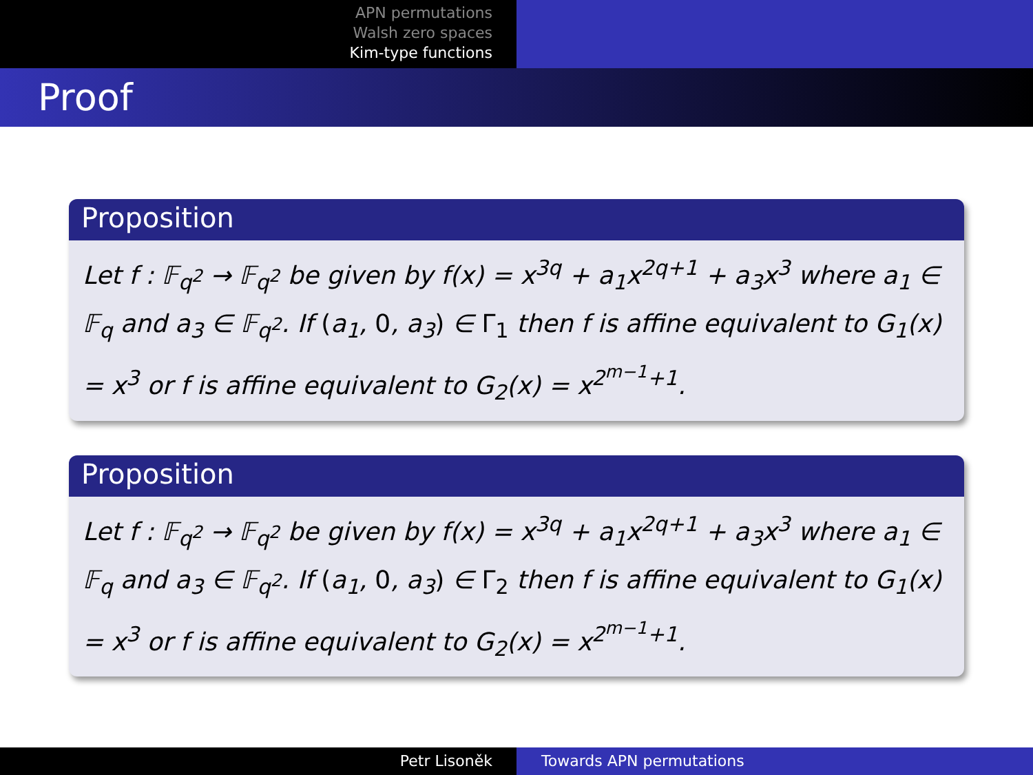APN permutations
Walsh zero spaces
Kim-type functions
Proof
Proposition
Let f : 𝔽<sub>q<sup>2</sup></sub> → 𝔽<sub>q<sup>2</sup></sub> be given by f(x) = x<sup>3q</sup> + a<sub>1</sub>x<sup>2q+1</sup> + a<sub>3</sub>x<sup>3</sup> where a<sub>1</sub> ∈ 𝔽<sub>q</sub> and a<sub>3</sub> ∈ 𝔽<sub>q<sup>2</sup></sub>. If (a<sub>1</sub>, 0, a<sub>3</sub>) ∈ Γ<sub>1</sub> then f is affine equivalent to G<sub>1</sub>(x) = x<sup>3</sup> or f is affine equivalent to G<sub>2</sub>(x) = x<sup>2<sup>m−1</sup>+1</sup>.
Proposition
Let f : 𝔽<sub>q<sup>2</sup></sub> → 𝔽<sub>q<sup>2</sup></sub> be given by f(x) = x<sup>3q</sup> + a<sub>1</sub>x<sup>2q+1</sup> + a<sub>3</sub>x<sup>3</sup> where a<sub>1</sub> ∈ 𝔽<sub>q</sub> and a<sub>3</sub> ∈ 𝔽<sub>q<sup>2</sup></sub>. If (a<sub>1</sub>, 0, a<sub>3</sub>) ∈ Γ<sub>2</sub> then f is affine equivalent to G<sub>1</sub>(x) = x<sup>3</sup> or f is affine equivalent to G<sub>2</sub>(x) = x<sup>2<sup>m−1</sup>+1</sup>.
Petr Lisoněk Towards APN permutations